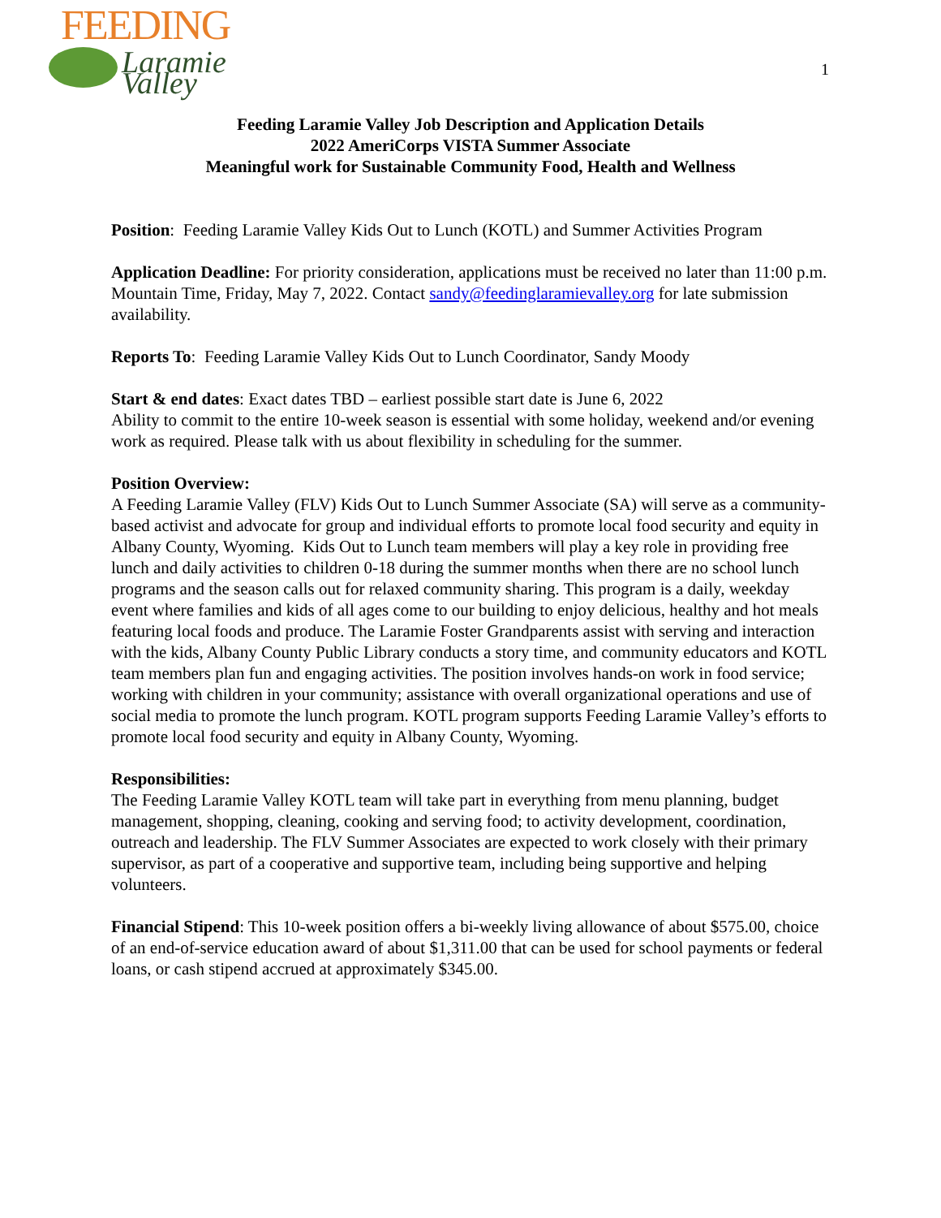FEEDING
Laramie Valley
1
Feeding Laramie Valley Job Description and Application Details
2022 AmeriCorps VISTA Summer Associate
Meaningful work for Sustainable Community Food, Health and Wellness
Position: Feeding Laramie Valley Kids Out to Lunch (KOTL) and Summer Activities Program
Application Deadline: For priority consideration, applications must be received no later than 11:00 p.m. Mountain Time, Friday, May 7, 2022. Contact sandy@feedinglaramievalley.org for late submission availability.
Reports To: Feeding Laramie Valley Kids Out to Lunch Coordinator, Sandy Moody
Start & end dates: Exact dates TBD – earliest possible start date is June 6, 2022
Ability to commit to the entire 10-week season is essential with some holiday, weekend and/or evening work as required. Please talk with us about flexibility in scheduling for the summer.
Position Overview:
A Feeding Laramie Valley (FLV) Kids Out to Lunch Summer Associate (SA) will serve as a community-based activist and advocate for group and individual efforts to promote local food security and equity in Albany County, Wyoming. Kids Out to Lunch team members will play a key role in providing free lunch and daily activities to children 0-18 during the summer months when there are no school lunch programs and the season calls out for relaxed community sharing. This program is a daily, weekday event where families and kids of all ages come to our building to enjoy delicious, healthy and hot meals featuring local foods and produce. The Laramie Foster Grandparents assist with serving and interaction with the kids, Albany County Public Library conducts a story time, and community educators and KOTL team members plan fun and engaging activities. The position involves hands-on work in food service; working with children in your community; assistance with overall organizational operations and use of social media to promote the lunch program. KOTL program supports Feeding Laramie Valley’s efforts to promote local food security and equity in Albany County, Wyoming.
Responsibilities:
The Feeding Laramie Valley KOTL team will take part in everything from menu planning, budget management, shopping, cleaning, cooking and serving food; to activity development, coordination, outreach and leadership. The FLV Summer Associates are expected to work closely with their primary supervisor, as part of a cooperative and supportive team, including being supportive and helping volunteers.
Financial Stipend: This 10-week position offers a bi-weekly living allowance of about $575.00, choice of an end-of-service education award of about $1,311.00 that can be used for school payments or federal loans, or cash stipend accrued at approximately $345.00.